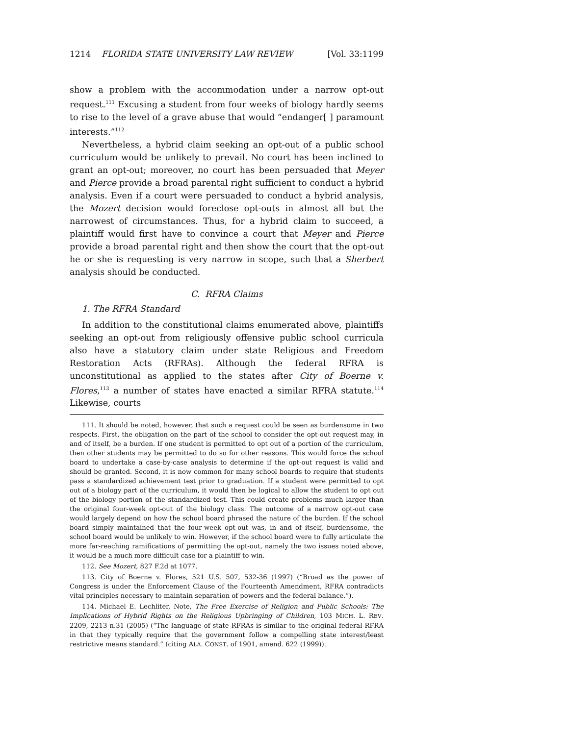1214 FLORIDA STATE UNIVERSITY LAW REVIEW [Vol. 33:1199
show a problem with the accommodation under a narrow opt-out request.<sup>111</sup> Excusing a student from four weeks of biology hardly seems to rise to the level of a grave abuse that would “endanger[ ] paramount interests.”<sup>112</sup>
Nevertheless, a hybrid claim seeking an opt-out of a public school curriculum would be unlikely to prevail. No court has been inclined to grant an opt-out; moreover, no court has been persuaded that Meyer and Pierce provide a broad parental right sufficient to conduct a hybrid analysis. Even if a court were persuaded to conduct a hybrid analysis, the Mozert decision would foreclose opt-outs in almost all but the narrowest of circumstances. Thus, for a hybrid claim to succeed, a plaintiff would first have to convince a court that Meyer and Pierce provide a broad parental right and then show the court that the opt-out he or she is requesting is very narrow in scope, such that a Sherbert analysis should be conducted.
C. RFRA Claims
1. The RFRA Standard
In addition to the constitutional claims enumerated above, plaintiffs seeking an opt-out from religiously offensive public school curricula also have a statutory claim under state Religious and Freedom Restoration Acts (RFRAs). Although the federal RFRA is unconstitutional as applied to the states after City of Boerne v. Flores,<sup>113</sup> a number of states have enacted a similar RFRA statute.<sup>114</sup> Likewise, courts
111. It should be noted, however, that such a request could be seen as burdensome in two respects. First, the obligation on the part of the school to consider the opt-out request may, in and of itself, be a burden. If one student is permitted to opt out of a portion of the curriculum, then other students may be permitted to do so for other reasons. This would force the school board to undertake a case-by-case analysis to determine if the opt-out request is valid and should be granted. Second, it is now common for many school boards to require that students pass a standardized achievement test prior to graduation. If a student were permitted to opt out of a biology part of the curriculum, it would then be logical to allow the student to opt out of the biology portion of the standardized test. This could create problems much larger than the original four-week opt-out of the biology class. The outcome of a narrow opt-out case would largely depend on how the school board phrased the nature of the burden. If the school board simply maintained that the four-week opt-out was, in and of itself, burdensome, the school board would be unlikely to win. However, if the school board were to fully articulate the more far-reaching ramifications of permitting the opt-out, namely the two issues noted above, it would be a much more difficult case for a plaintiff to win.
112. See Mozert, 827 F.2d at 1077.
113. City of Boerne v. Flores, 521 U.S. 507, 532-36 (1997) (“Broad as the power of Congress is under the Enforcement Clause of the Fourteenth Amendment, RFRA contradicts vital principles necessary to maintain separation of powers and the federal balance.”).
114. Michael E. Lechliter, Note, The Free Exercise of Religion and Public Schools: The Implications of Hybrid Rights on the Religious Upbringing of Children, 103 MICH. L. REV. 2209, 2213 n.31 (2005) (“The language of state RFRAs is similar to the original federal RFRA in that they typically require that the government follow a compelling state interest/least restrictive means standard.” (citing ALA. CONST. of 1901, amend. 622 (1999)).